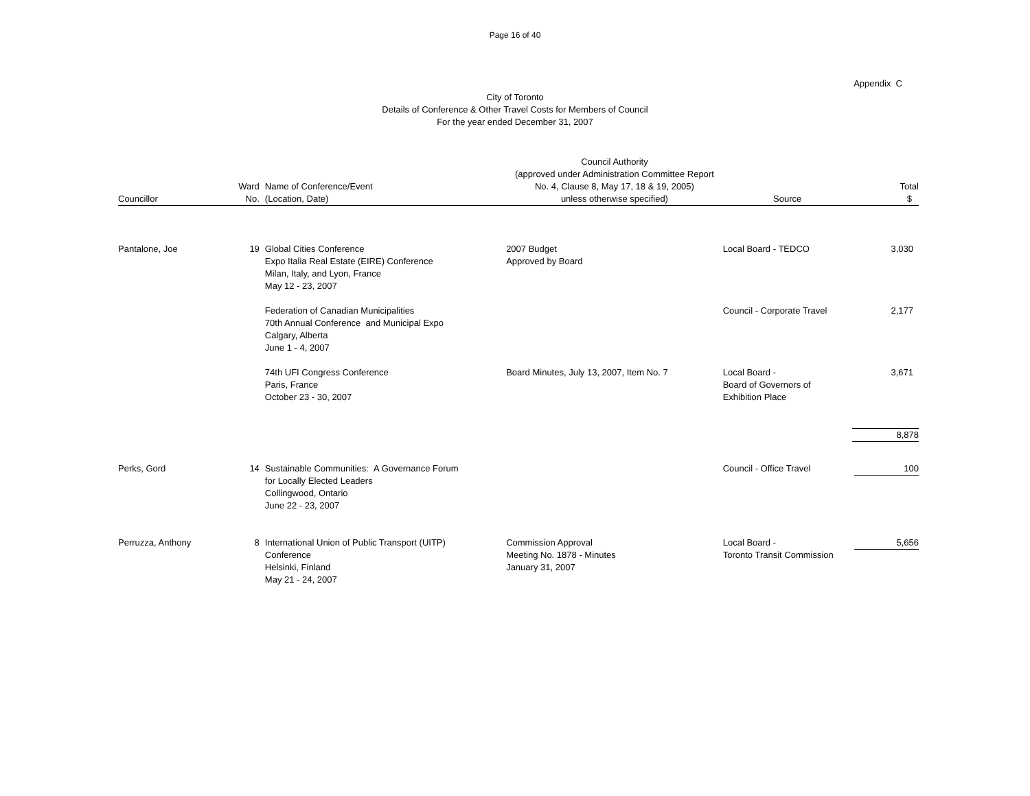Page 16 of 40
Appendix C
City of Toronto
Details of Conference & Other Travel Costs for Members of Council
For the year ended December 31, 2007
| Councillor | Ward No. | Name of Conference/Event (Location, Date) | Council Authority (approved under Administration Committee Report No. 4, Clause 8, May 17, 18 & 19, 2005) unless otherwise specified) | Source | Total $ |
| --- | --- | --- | --- | --- | --- |
| Pantalone, Joe | 19 | Global Cities Conference Expo Italia Real Estate (EIRE) Conference Milan, Italy, and Lyon, France May 12 - 23, 2007 | 2007 Budget Approved by Board | Local Board - TEDCO | 3,030 |
| | | Federation of Canadian Municipalities 70th Annual Conference and Municipal Expo Calgary, Alberta June 1 - 4, 2007 | | Council - Corporate Travel | 2,177 |
| | | 74th UFI Congress Conference Paris, France October 23 - 30, 2007 | Board Minutes, July 13, 2007, Item No. 7 | Local Board - Board of Governors of Exhibition Place | 3,671 |
| | | | | | 8,878 |
| Perks, Gord | 14 | Sustainable Communities: A Governance Forum for Locally Elected Leaders Collingwood, Ontario June 22 - 23, 2007 | | Council - Office Travel | 100 |
| Perruzza, Anthony | 8 | International Union of Public Transport (UITP) Conference Helsinki, Finland May 21 - 24, 2007 | Commission Approval Meeting No. 1878 - Minutes January 31, 2007 | Local Board - Toronto Transit Commission | 5,656 |